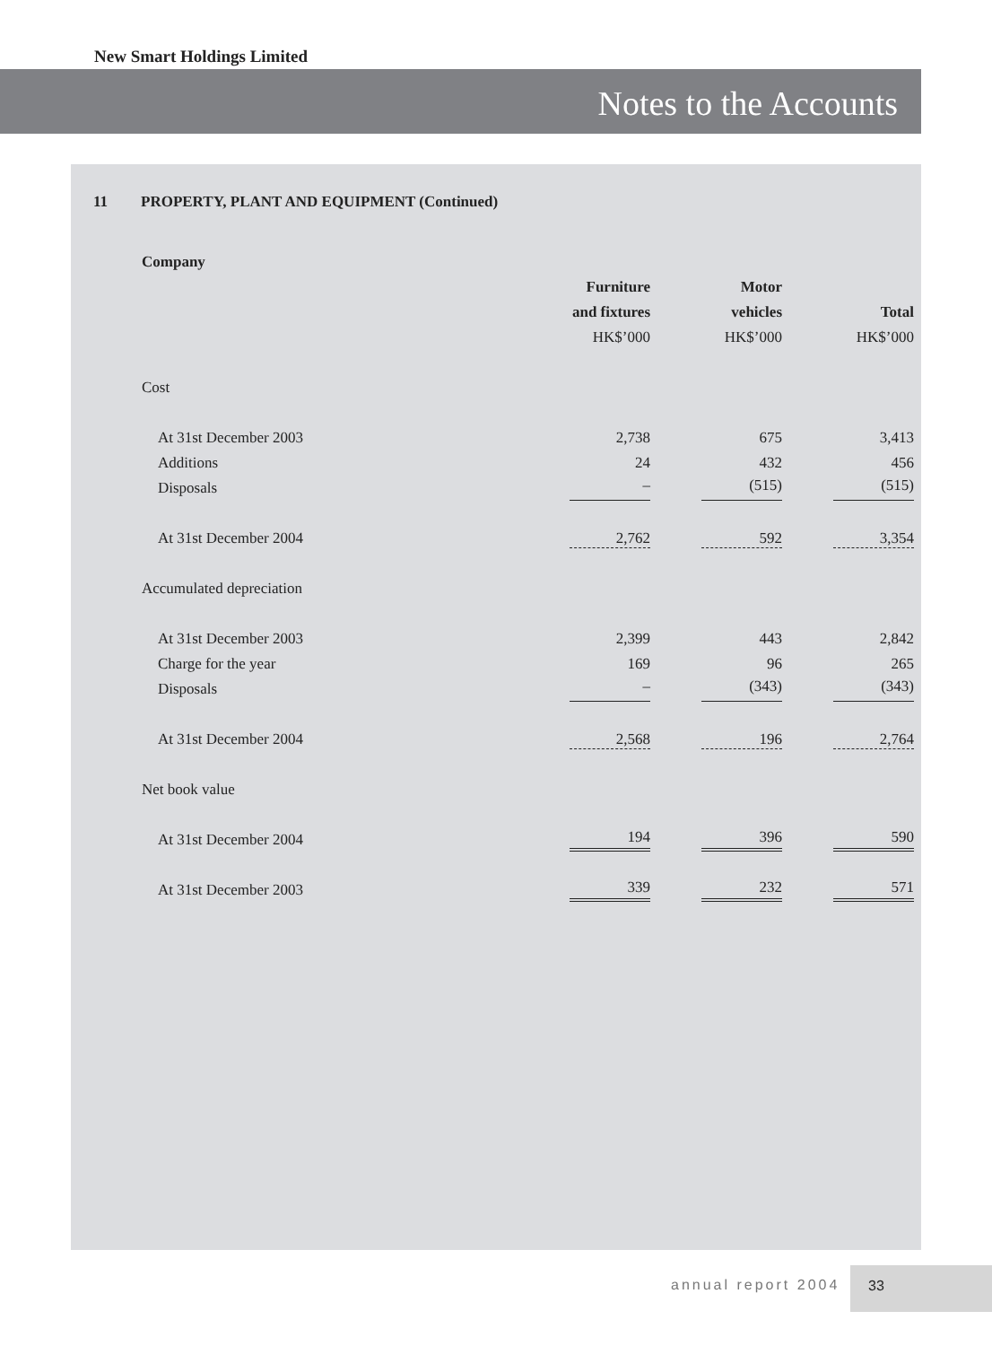New Smart Holdings Limited
Notes to the Accounts
11 PROPERTY, PLANT AND EQUIPMENT (Continued)
| Company | | | |
| | Furniture | Motor | |
| | and fixtures | vehicles | Total |
| | HK$’000 | HK$’000 | HK$’000 |
| Cost | | | |
| At 31st December 2003 | 2,738 | 675 | 3,413 |
| Additions | 24 | 432 | 456 |
| Disposals | – | (515) | (515) |
| At 31st December 2004 | 2,762 | 592 | 3,354 |
| Accumulated depreciation | | | |
| At 31st December 2003 | 2,399 | 443 | 2,842 |
| Charge for the year | 169 | 96 | 265 |
| Disposals | – | (343) | (343) |
| At 31st December 2004 | 2,568 | 196 | 2,764 |
| Net book value | | | |
| At 31st December 2004 | 194 | 396 | 590 |
| At 31st December 2003 | 339 | 232 | 571 |
annual report 2004
33